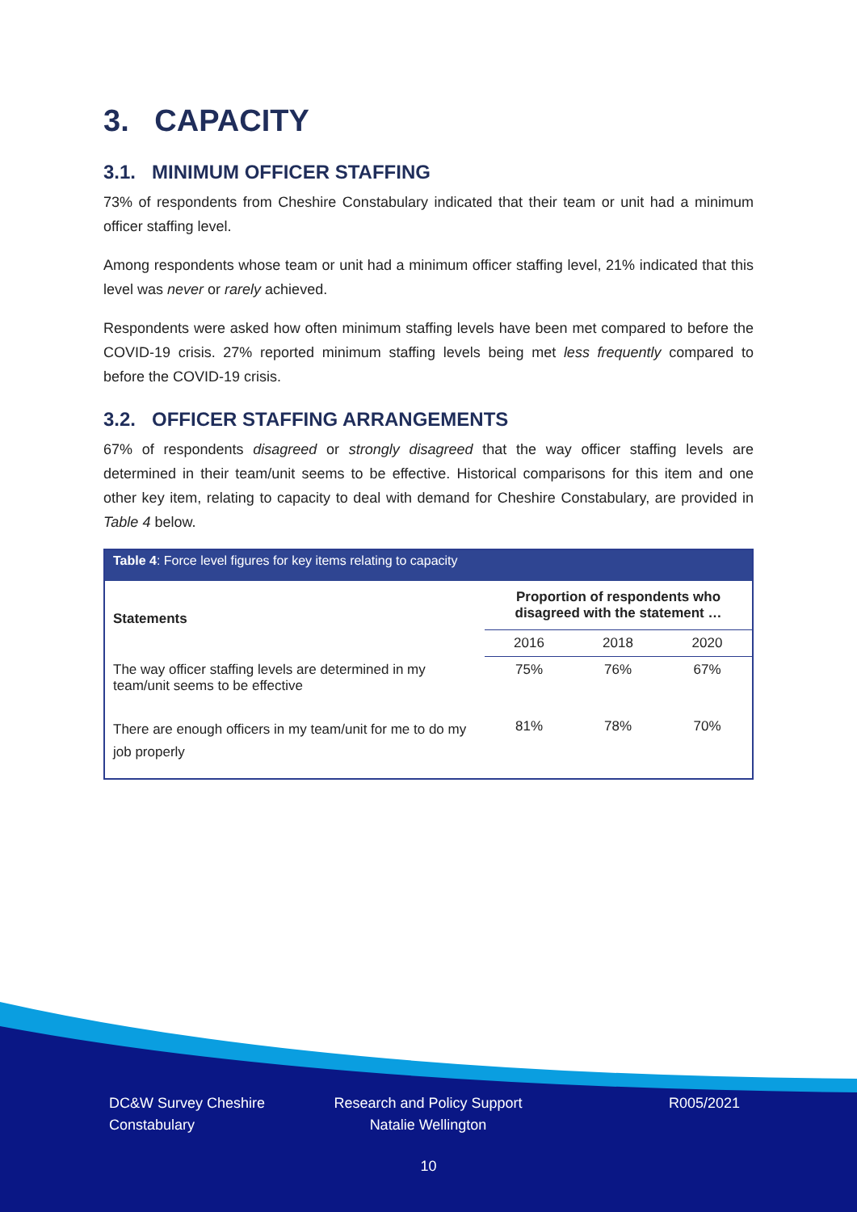3. CAPACITY
3.1. MINIMUM OFFICER STAFFING
73% of respondents from Cheshire Constabulary indicated that their team or unit had a minimum officer staffing level.
Among respondents whose team or unit had a minimum officer staffing level, 21% indicated that this level was never or rarely achieved.
Respondents were asked how often minimum staffing levels have been met compared to before the COVID-19 crisis. 27% reported minimum staffing levels being met less frequently compared to before the COVID-19 crisis.
3.2. OFFICER STAFFING ARRANGEMENTS
67% of respondents disagreed or strongly disagreed that the way officer staffing levels are determined in their team/unit seems to be effective. Historical comparisons for this item and one other key item, relating to capacity to deal with demand for Cheshire Constabulary, are provided in Table 4 below.
| Table 4 : Force level figures for key items relating to capacity | | | |
| Statements | Proportion of respondents who disagreed with the statement … | | |
| | 2016 | 2018 | 2020 |
| The way officer staffing levels are determined in my team/unit seems to be effective | 75% | 76% | 67% |
| There are enough officers in my team/unit for me to do my job properly | 81% | 78% | 70% |
DC&W Survey Cheshire Constabulary
Research and Policy Support
Natalie Wellington
R005/2021
10